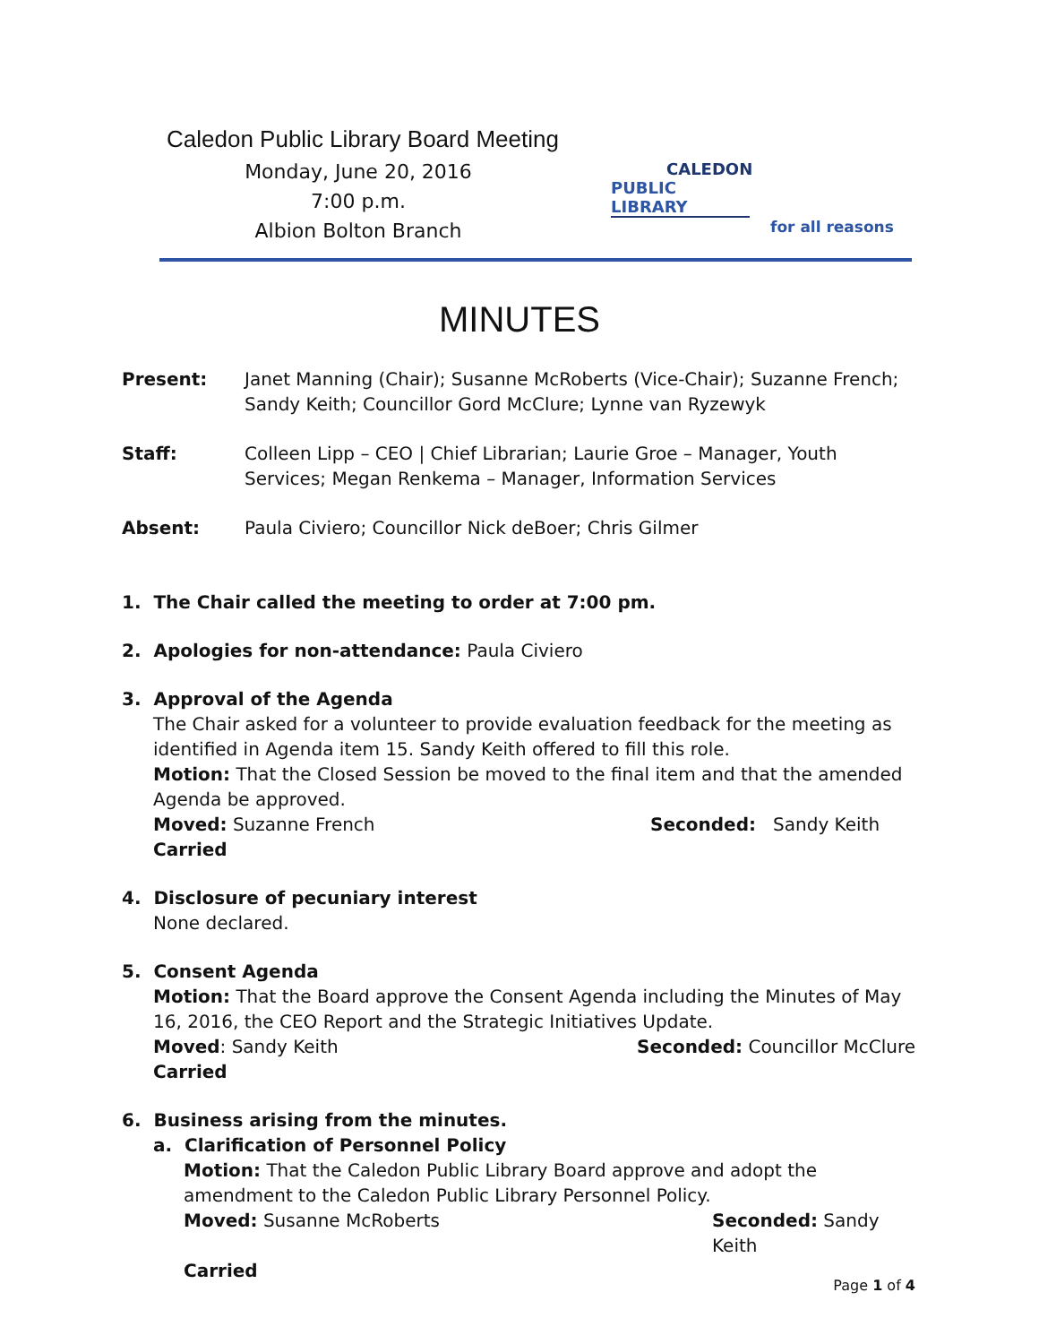Caledon Public Library Board Meeting
Monday, June 20, 2016
7:00 p.m.
Albion Bolton Branch
CALEDON
PUBLIC LIBRARY
for all reasons
MINUTES
Present: Janet Manning (Chair); Susanne McRoberts (Vice-Chair); Suzanne French; Sandy Keith; Councillor Gord McClure; Lynne van Ryzewyk
Staff: Colleen Lipp – CEO | Chief Librarian; Laurie Groe – Manager, Youth Services; Megan Renkema – Manager, Information Services
Absent: Paula Civiero; Councillor Nick deBoer; Chris Gilmer
1. The Chair called the meeting to order at 7:00 pm.
2. Apologies for non-attendance: Paula Civiero
3. Approval of the Agenda
The Chair asked for a volunteer to provide evaluation feedback for the meeting as identified in Agenda item 15. Sandy Keith offered to fill this role.
Motion: That the Closed Session be moved to the final item and that the amended Agenda be approved.
Moved: Suzanne French Seconded: Sandy Keith
Carried
4. Disclosure of pecuniary interest
None declared.
5. Consent Agenda
Motion: That the Board approve the Consent Agenda including the Minutes of May 16, 2016, the CEO Report and the Strategic Initiatives Update.
Moved: Sandy Keith Seconded: Councillor McClure
Carried
6. Business arising from the minutes.
a. Clarification of Personnel Policy
Motion: That the Caledon Public Library Board approve and adopt the amendment to the Caledon Public Library Personnel Policy.
Moved: Susanne McRoberts Seconded: Sandy Keith
Carried
Page 1 of 4